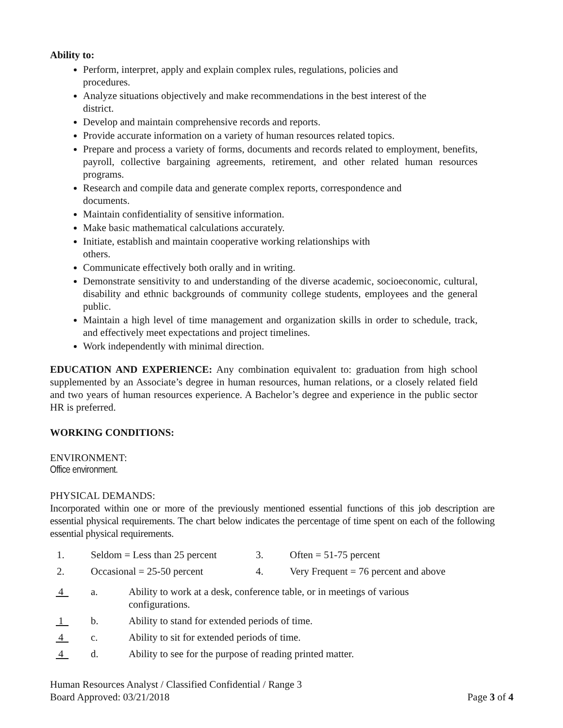Ability to:
Perform, interpret, apply and explain complex rules, regulations, policies and
procedures.
Analyze situations objectively and make recommendations in the best interest of the
district.
Develop and maintain comprehensive records and reports.
Provide accurate information on a variety of human resources related topics.
Prepare and process a variety of forms, documents and records related to employment, benefits, payroll, collective bargaining agreements, retirement, and other related human resources programs.
Research and compile data and generate complex reports, correspondence and
documents.
Maintain confidentiality of sensitive information.
Make basic mathematical calculations accurately.
Initiate, establish and maintain cooperative working relationships with
others.
Communicate effectively both orally and in writing.
Demonstrate sensitivity to and understanding of the diverse academic, socioeconomic, cultural, disability and ethnic backgrounds of community college students, employees and the general public.
Maintain a high level of time management and organization skills in order to schedule, track, and effectively meet expectations and project timelines.
Work independently with minimal direction.
EDUCATION AND EXPERIENCE: Any combination equivalent to: graduation from high school supplemented by an Associate’s degree in human resources, human relations, or a closely related field and two years of human resources experience. A Bachelor’s degree and experience in the public sector HR is preferred.
WORKING CONDITIONS:
ENVIRONMENT:
Office environment.
PHYSICAL DEMANDS:
Incorporated within one or more of the previously mentioned essential functions of this job description are essential physical requirements. The chart below indicates the percentage of time spent on each of the following essential physical requirements.
| 1. | Seldom = Less than 25 percent | 3. | Often = 51-75 percent |
| 2. | Occasional = 25-50 percent | 4. | Very Frequent = 76 percent and above |
| 4 | a. | Ability to work at a desk, conference table, or in meetings of various configurations. |
| 1 | b. | Ability to stand for extended periods of time. |
| 4 | c. | Ability to sit for extended periods of time. |
| 4 | d. | Ability to see for the purpose of reading printed matter. |
Human Resources Analyst / Classified Confidential / Range 3
Board Approved: 03/21/2018 Page 3 of 4